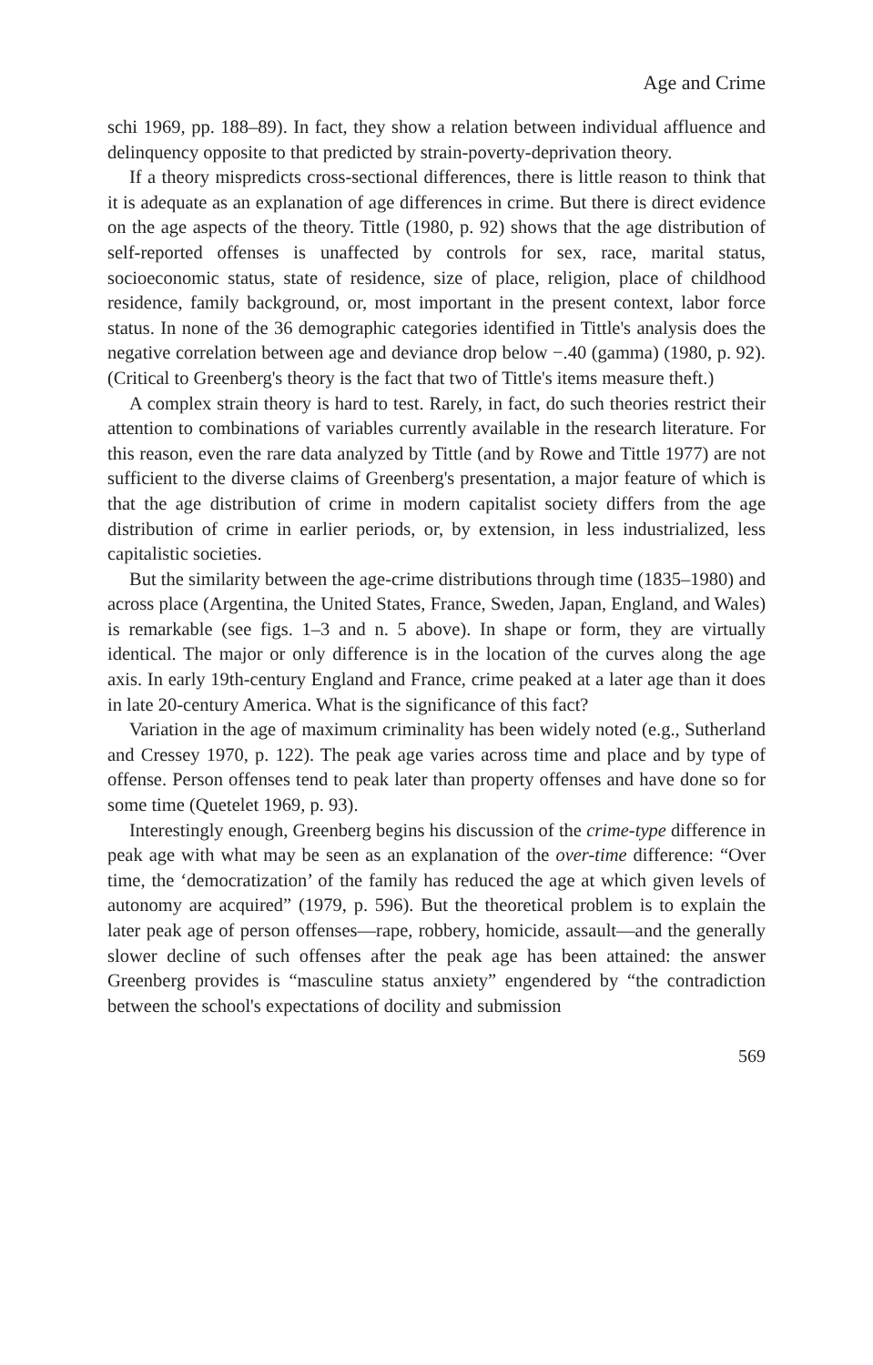Age and Crime
schi 1969, pp. 188–89). In fact, they show a relation between individual affluence and delinquency opposite to that predicted by strain-poverty-deprivation theory.
If a theory mispredicts cross-sectional differences, there is little reason to think that it is adequate as an explanation of age differences in crime. But there is direct evidence on the age aspects of the theory. Tittle (1980, p. 92) shows that the age distribution of self-reported offenses is unaffected by controls for sex, race, marital status, socioeconomic status, state of residence, size of place, religion, place of childhood residence, family background, or, most important in the present context, labor force status. In none of the 36 demographic categories identified in Tittle's analysis does the negative correlation between age and deviance drop below −.40 (gamma) (1980, p. 92). (Critical to Greenberg's theory is the fact that two of Tittle's items measure theft.)
A complex strain theory is hard to test. Rarely, in fact, do such theories restrict their attention to combinations of variables currently available in the research literature. For this reason, even the rare data analyzed by Tittle (and by Rowe and Tittle 1977) are not sufficient to the diverse claims of Greenberg's presentation, a major feature of which is that the age distribution of crime in modern capitalist society differs from the age distribution of crime in earlier periods, or, by extension, in less industrialized, less capitalistic societies.
But the similarity between the age-crime distributions through time (1835–1980) and across place (Argentina, the United States, France, Sweden, Japan, England, and Wales) is remarkable (see figs. 1–3 and n. 5 above). In shape or form, they are virtually identical. The major or only difference is in the location of the curves along the age axis. In early 19th-century England and France, crime peaked at a later age than it does in late 20-century America. What is the significance of this fact?
Variation in the age of maximum criminality has been widely noted (e.g., Sutherland and Cressey 1970, p. 122). The peak age varies across time and place and by type of offense. Person offenses tend to peak later than property offenses and have done so for some time (Quetelet 1969, p. 93).
Interestingly enough, Greenberg begins his discussion of the crime-type difference in peak age with what may be seen as an explanation of the over-time difference: “Over time, the ‘democratization’ of the family has reduced the age at which given levels of autonomy are acquired” (1979, p. 596). But the theoretical problem is to explain the later peak age of person offenses—rape, robbery, homicide, assault—and the generally slower decline of such offenses after the peak age has been attained: the answer Greenberg provides is “masculine status anxiety” engendered by “the contradiction between the school's expectations of docility and submission
569